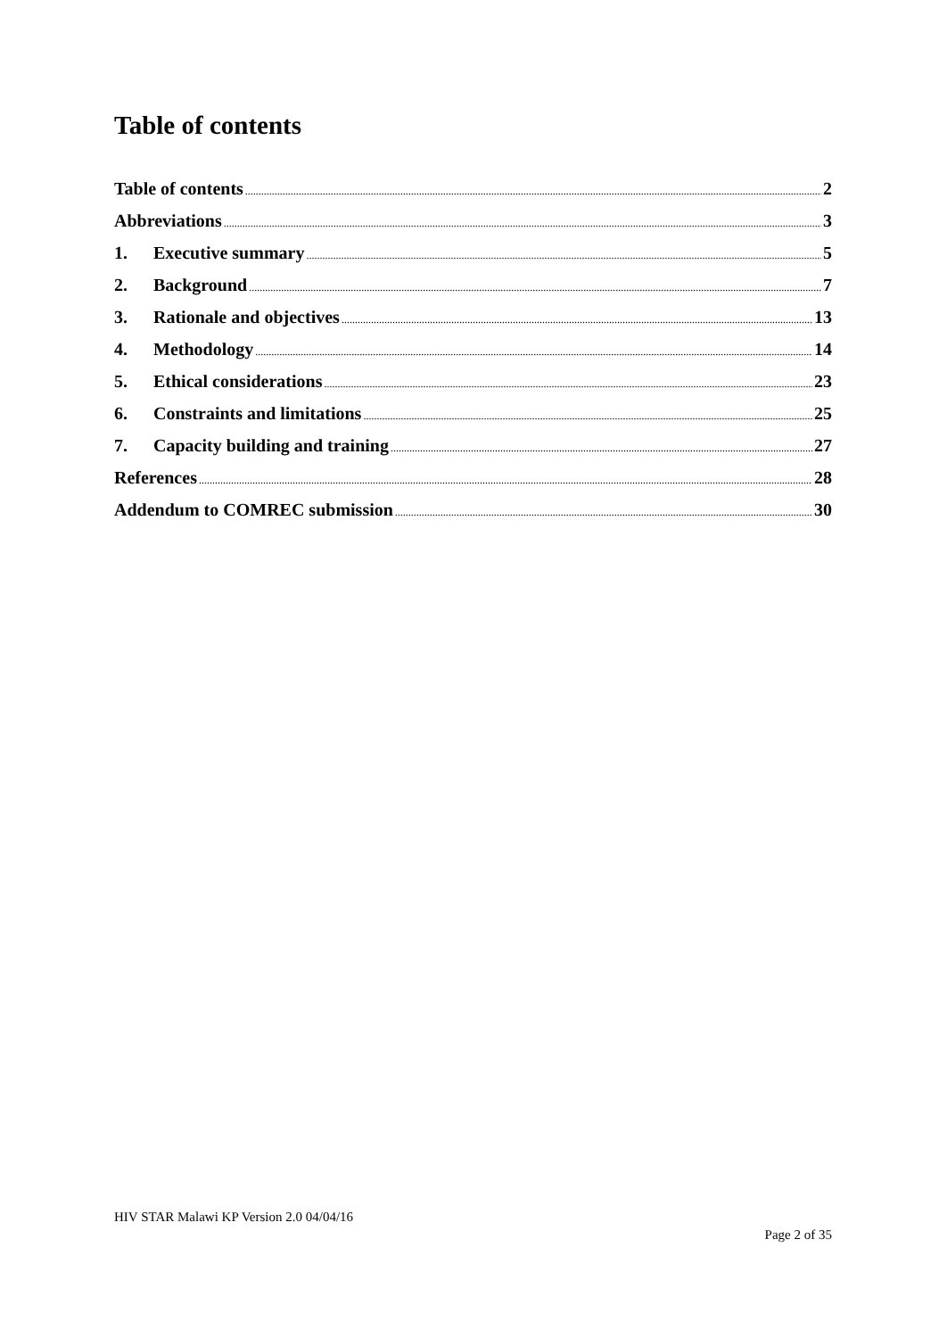Table of contents
Table of contents 2
Abbreviations 3
1. Executive summary 5
2. Background 7
3. Rationale and objectives 13
4. Methodology 14
5. Ethical considerations 23
6. Constraints and limitations 25
7. Capacity building and training 27
References 28
Addendum to COMREC submission 30
HIV STAR Malawi KP Version 2.0 04/04/16
Page 2 of 35